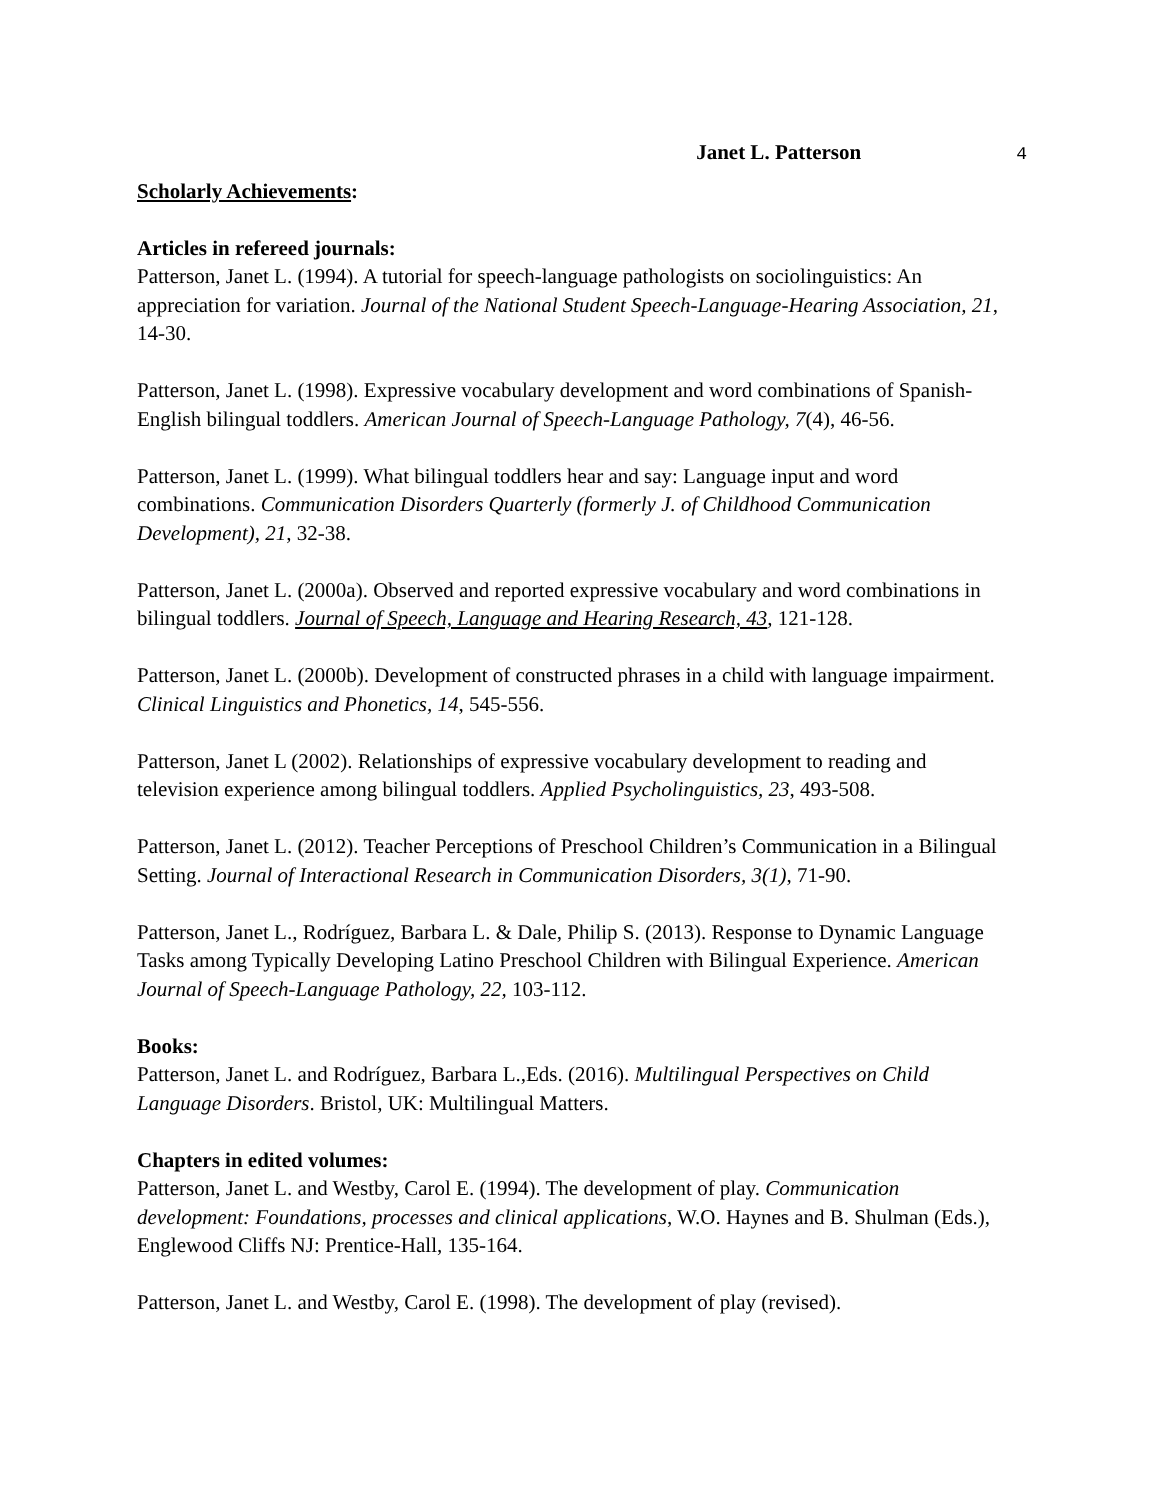Janet L. Patterson 4
Scholarly Achievements:
Articles in refereed journals:
Patterson, Janet L. (1994). A tutorial for speech-language pathologists on sociolinguistics: An appreciation for variation. Journal of the National Student Speech-Language-Hearing Association, 21, 14-30.
Patterson, Janet L. (1998). Expressive vocabulary development and word combinations of Spanish-English bilingual toddlers. American Journal of Speech-Language Pathology, 7(4), 46-56.
Patterson, Janet L. (1999). What bilingual toddlers hear and say: Language input and word combinations. Communication Disorders Quarterly (formerly J. of Childhood Communication Development), 21, 32-38.
Patterson, Janet L. (2000a). Observed and reported expressive vocabulary and word combinations in bilingual toddlers. Journal of Speech, Language and Hearing Research, 43, 121-128.
Patterson, Janet L. (2000b). Development of constructed phrases in a child with language impairment. Clinical Linguistics and Phonetics, 14, 545-556.
Patterson, Janet L (2002). Relationships of expressive vocabulary development to reading and television experience among bilingual toddlers. Applied Psycholinguistics, 23, 493-508.
Patterson, Janet L. (2012). Teacher Perceptions of Preschool Children’s Communication in a Bilingual Setting. Journal of Interactional Research in Communication Disorders, 3(1), 71-90.
Patterson, Janet L., Rodríguez, Barbara L. & Dale, Philip S. (2013). Response to Dynamic Language Tasks among Typically Developing Latino Preschool Children with Bilingual Experience. American Journal of Speech-Language Pathology, 22, 103-112.
Books:
Patterson, Janet L. and Rodríguez, Barbara L.,Eds. (2016). Multilingual Perspectives on Child Language Disorders. Bristol, UK: Multilingual Matters.
Chapters in edited volumes:
Patterson, Janet L. and Westby, Carol E. (1994). The development of play. Communication development: Foundations, processes and clinical applications, W.O. Haynes and B. Shulman (Eds.), Englewood Cliffs NJ: Prentice-Hall, 135-164.
Patterson, Janet L. and Westby, Carol E. (1998). The development of play (revised).